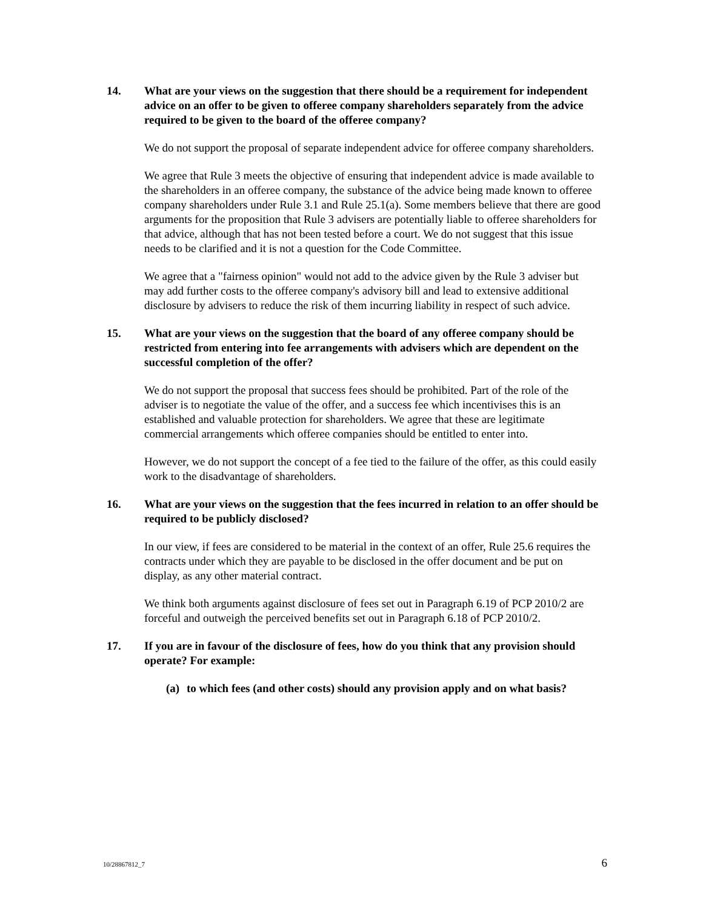14. What are your views on the suggestion that there should be a requirement for independent advice on an offer to be given to offeree company shareholders separately from the advice required to be given to the board of the offeree company?
We do not support the proposal of separate independent advice for offeree company shareholders.
We agree that Rule 3 meets the objective of ensuring that independent advice is made available to the shareholders in an offeree company, the substance of the advice being made known to offeree company shareholders under Rule 3.1 and Rule 25.1(a). Some members believe that there are good arguments for the proposition that Rule 3 advisers are potentially liable to offeree shareholders for that advice, although that has not been tested before a court. We do not suggest that this issue needs to be clarified and it is not a question for the Code Committee.
We agree that a "fairness opinion" would not add to the advice given by the Rule 3 adviser but may add further costs to the offeree company's advisory bill and lead to extensive additional disclosure by advisers to reduce the risk of them incurring liability in respect of such advice.
15. What are your views on the suggestion that the board of any offeree company should be restricted from entering into fee arrangements with advisers which are dependent on the successful completion of the offer?
We do not support the proposal that success fees should be prohibited. Part of the role of the adviser is to negotiate the value of the offer, and a success fee which incentivises this is an established and valuable protection for shareholders. We agree that these are legitimate commercial arrangements which offeree companies should be entitled to enter into.
However, we do not support the concept of a fee tied to the failure of the offer, as this could easily work to the disadvantage of shareholders.
16. What are your views on the suggestion that the fees incurred in relation to an offer should be required to be publicly disclosed?
In our view, if fees are considered to be material in the context of an offer, Rule 25.6 requires the contracts under which they are payable to be disclosed in the offer document and be put on display, as any other material contract.
We think both arguments against disclosure of fees set out in Paragraph 6.19 of PCP 2010/2 are forceful and outweigh the perceived benefits set out in Paragraph 6.18 of PCP 2010/2.
17. If you are in favour of the disclosure of fees, how do you think that any provision should operate? For example:
(a) to which fees (and other costs) should any provision apply and on what basis?
10/28867812_7 6